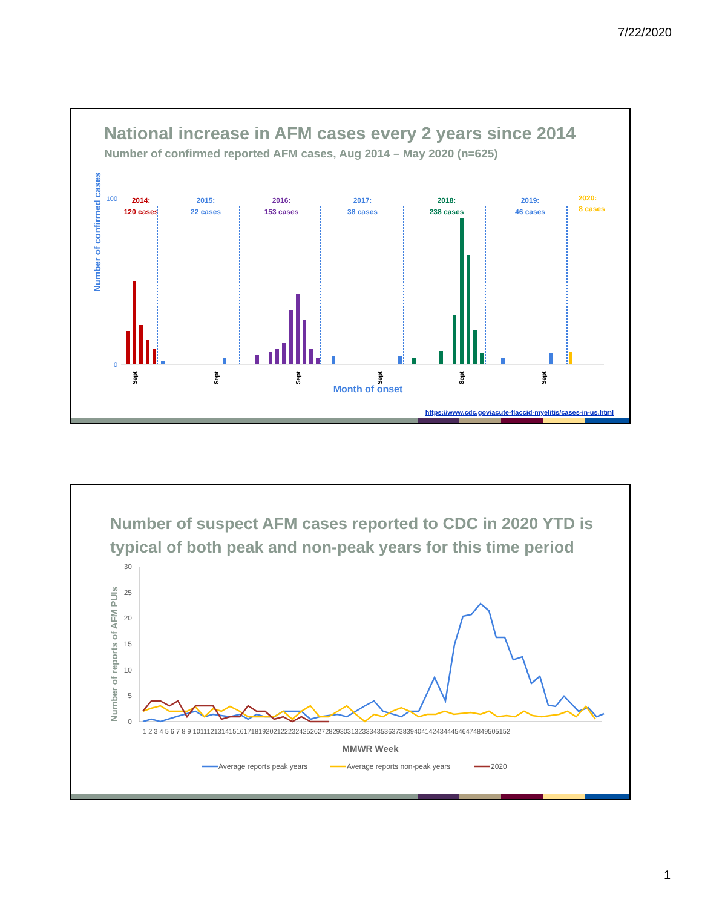7/22/2020
National increase in AFM cases every 2 years since 2014
Number of confirmed reported AFM cases, Aug 2014 – May 2020 (n=625)
Number of confirmed cases
100
0
2014:
120 cases
2015:
22 cases
2016:
153 cases
2017:
38 cases
2018:
238 cases
2019:
46 cases
2020:
8 cases
Sept
Sept
Sept
Sept
Sept
Sept
Month of onset
https://www.cdc.gov/acute-flaccid-myelitis/cases-in-us.html
Number of suspect AFM cases reported to CDC in 2020 YTD is typical of both peak and non-peak years for this time period
Number of reports of AFM PUIs
30
25
20
15
10
5
0
1 2 3 4 5 6 7 8 9 10111213141516171819202122232425262728293031323334353637383940414243444546474849505152
MMWR Week
Average reports peak years
Average reports non-peak years
2020
1